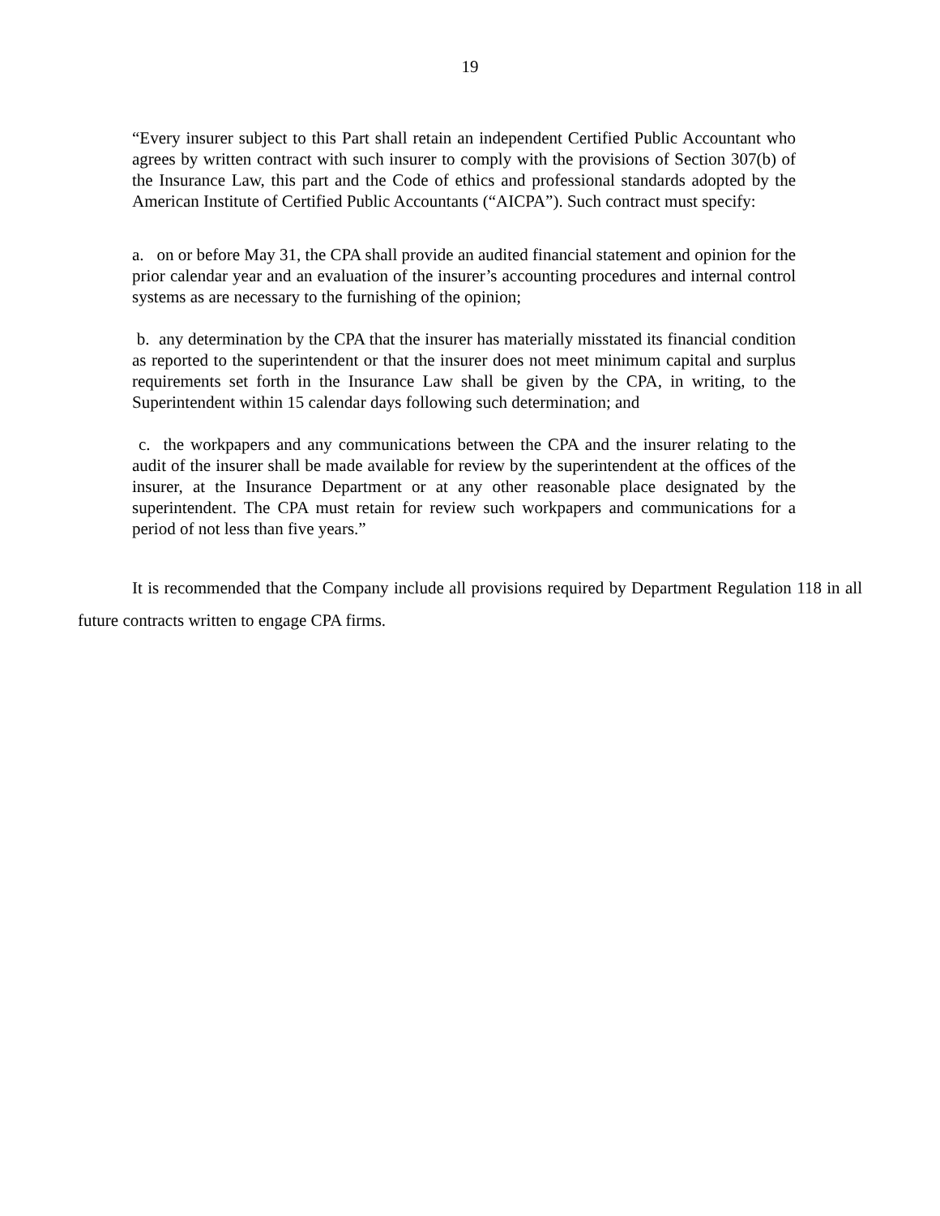19
“Every insurer subject to this Part shall retain an independent Certified Public Accountant who agrees by written contract with such insurer to comply with the provisions of Section 307(b) of the Insurance Law, this part and the Code of ethics and professional standards adopted by the American Institute of Certified Public Accountants (“AICPA”). Such contract must specify:
a. on or before May 31, the CPA shall provide an audited financial statement and opinion for the prior calendar year and an evaluation of the insurer’s accounting procedures and internal control systems as are necessary to the furnishing of the opinion;
b. any determination by the CPA that the insurer has materially misstated its financial condition as reported to the superintendent or that the insurer does not meet minimum capital and surplus requirements set forth in the Insurance Law shall be given by the CPA, in writing, to the Superintendent within 15 calendar days following such determination; and
c. the workpapers and any communications between the CPA and the insurer relating to the audit of the insurer shall be made available for review by the superintendent at the offices of the insurer, at the Insurance Department or at any other reasonable place designated by the superintendent. The CPA must retain for review such workpapers and communications for a period of not less than five years.”
It is recommended that the Company include all provisions required by Department Regulation 118 in all future contracts written to engage CPA firms.